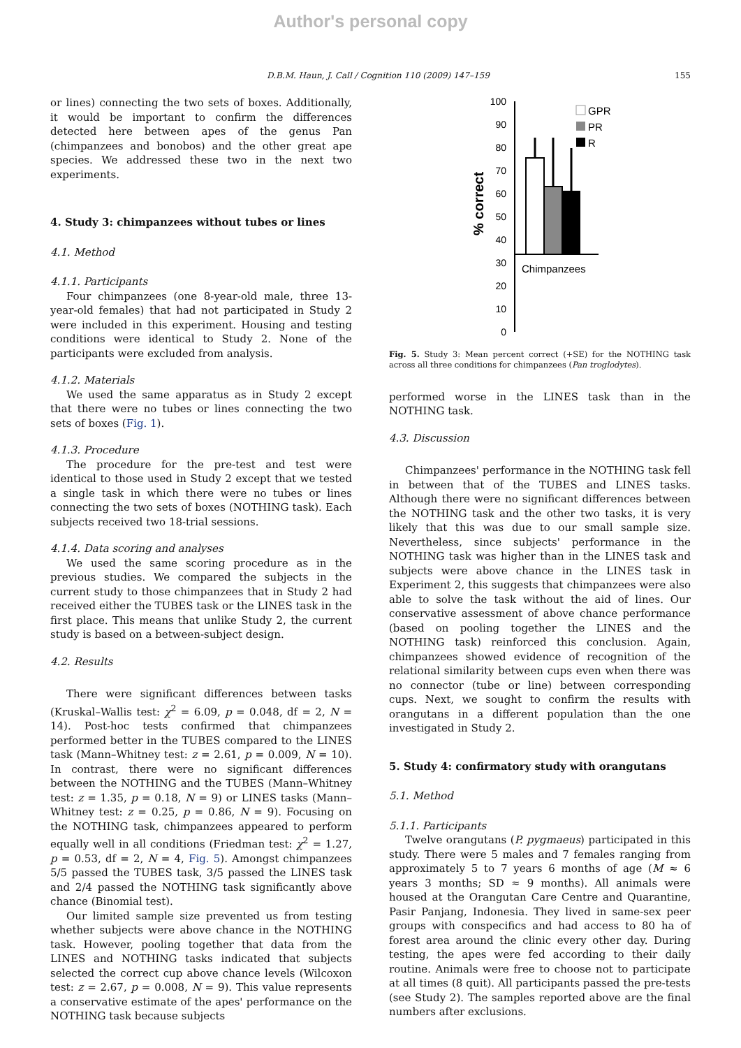Author's personal copy
D.B.M. Haun, J. Call / Cognition 110 (2009) 147–159 155
or lines) connecting the two sets of boxes. Additionally, it would be important to confirm the differences detected here between apes of the genus Pan (chimpanzees and bonobos) and the other great ape species. We addressed these two in the next two experiments.
4. Study 3: chimpanzees without tubes or lines
4.1. Method
4.1.1. Participants
Four chimpanzees (one 8-year-old male, three 13-year-old females) that had not participated in Study 2 were included in this experiment. Housing and testing conditions were identical to Study 2. None of the participants were excluded from analysis.
4.1.2. Materials
We used the same apparatus as in Study 2 except that there were no tubes or lines connecting the two sets of boxes (Fig. 1).
4.1.3. Procedure
The procedure for the pre-test and test were identical to those used in Study 2 except that we tested a single task in which there were no tubes or lines connecting the two sets of boxes (NOTHING task). Each subjects received two 18-trial sessions.
4.1.4. Data scoring and analyses
We used the same scoring procedure as in the previous studies. We compared the subjects in the current study to those chimpanzees that in Study 2 had received either the TUBES task or the LINES task in the first place. This means that unlike Study 2, the current study is based on a between-subject design.
4.2. Results
There were significant differences between tasks (Kruskal–Wallis test: χ<sup>2</sup> = 6.09, p = 0.048, df = 2, N = 14). Post-hoc tests confirmed that chimpanzees performed better in the TUBES compared to the LINES task (Mann–Whitney test: z = 2.61, p = 0.009, N = 10). In contrast, there were no significant differences between the NOTHING and the TUBES (Mann–Whitney test: z = 1.35, p = 0.18, N = 9) or LINES tasks (Mann–Whitney test: z = 0.25, p = 0.86, N = 9). Focusing on the NOTHING task, chimpanzees appeared to perform equally well in all conditions (Friedman test: χ<sup>2</sup> = 1.27, p = 0.53, df = 2, N = 4, Fig. 5). Amongst chimpanzees 5/5 passed the TUBES task, 3/5 passed the LINES task and 2/4 passed the NOTHING task significantly above chance (Binomial test).
Our limited sample size prevented us from testing whether subjects were above chance in the NOTHING task. However, pooling together that data from the LINES and NOTHING tasks indicated that subjects selected the correct cup above chance levels (Wilcoxon test: z = 2.67, p = 0.008, N = 9). This value represents a conservative estimate of the apes' performance on the NOTHING task because subjects
100
90
80
70
60
50
40
30
20
10
0
% correct
Chimpanzees
GPR
PR
R
Fig. 5. Study 3: Mean percent correct (+SE) for the NOTHING task across all three conditions for chimpanzees (Pan troglodytes).
performed worse in the LINES task than in the NOTHING task.
4.3. Discussion
Chimpanzees' performance in the NOTHING task fell in between that of the TUBES and LINES tasks. Although there were no significant differences between the NOTHING task and the other two tasks, it is very likely that this was due to our small sample size. Nevertheless, since subjects' performance in the NOTHING task was higher than in the LINES task and subjects were above chance in the LINES task in Experiment 2, this suggests that chimpanzees were also able to solve the task without the aid of lines. Our conservative assessment of above chance performance (based on pooling together the LINES and the NOTHING task) reinforced this conclusion. Again, chimpanzees showed evidence of recognition of the relational similarity between cups even when there was no connector (tube or line) between corresponding cups. Next, we sought to confirm the results with orangutans in a different population than the one investigated in Study 2.
5. Study 4: confirmatory study with orangutans
5.1. Method
5.1.1. Participants
Twelve orangutans (P. pygmaeus) participated in this study. There were 5 males and 7 females ranging from approximately 5 to 7 years 6 months of age (M ≈ 6 years 3 months; SD ≈ 9 months). All animals were housed at the Orangutan Care Centre and Quarantine, Pasir Panjang, Indonesia. They lived in same-sex peer groups with conspecifics and had access to 80 ha of forest area around the clinic every other day. During testing, the apes were fed according to their daily routine. Animals were free to choose not to participate at all times (8 quit). All participants passed the pre-tests (see Study 2). The samples reported above are the final numbers after exclusions.